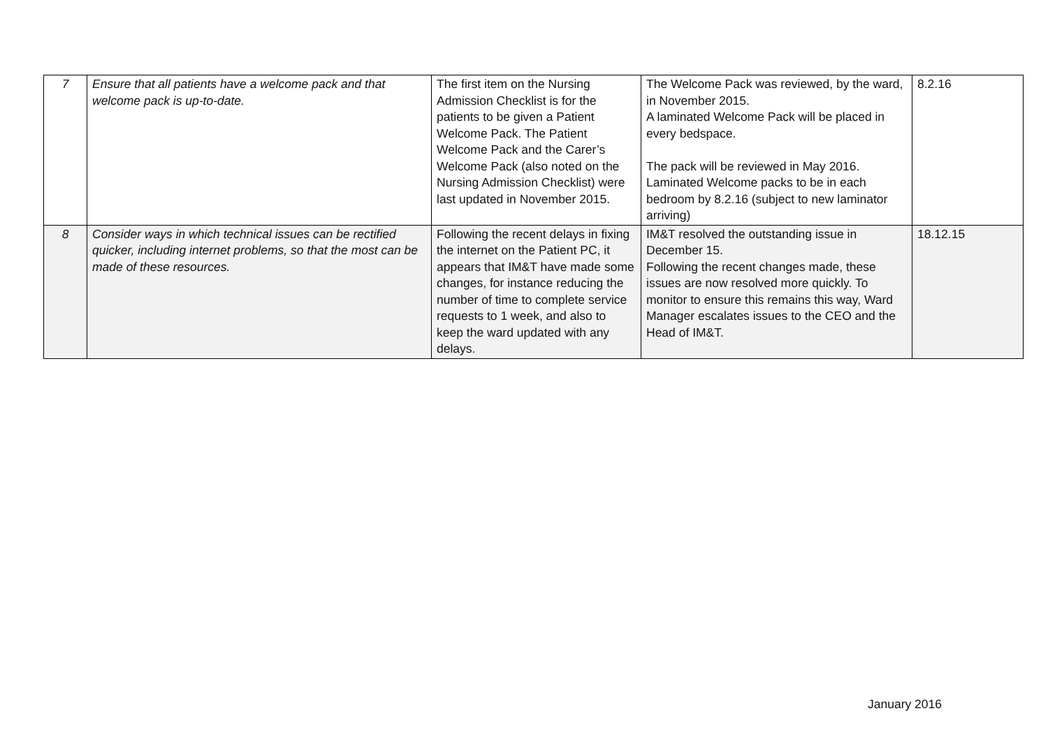| 7 | Ensure that all patients have a welcome pack and that welcome pack is up-to-date. | The first item on the Nursing Admission Checklist is for the patients to be given a Patient Welcome Pack. The Patient Welcome Pack and the Carer’s Welcome Pack (also noted on the Nursing Admission Checklist) were last updated in November 2015. | The Welcome Pack was reviewed, by the ward, in November 2015. A laminated Welcome Pack will be placed in every bedspace. The pack will be reviewed in May 2016. Laminated Welcome packs to be in each bedroom by 8.2.16 (subject to new laminator arriving) | 8.2.16 |
| 8 | Consider ways in which technical issues can be rectified quicker, including internet problems, so that the most can be made of these resources. | Following the recent delays in fixing the internet on the Patient PC, it appears that IM&T have made some changes, for instance reducing the number of time to complete service requests to 1 week, and also to keep the ward updated with any delays. | IM&T resolved the outstanding issue in December 15. Following the recent changes made, these issues are now resolved more quickly. To monitor to ensure this remains this way, Ward Manager escalates issues to the CEO and the Head of IM&T. | 18.12.15 |
January 2016